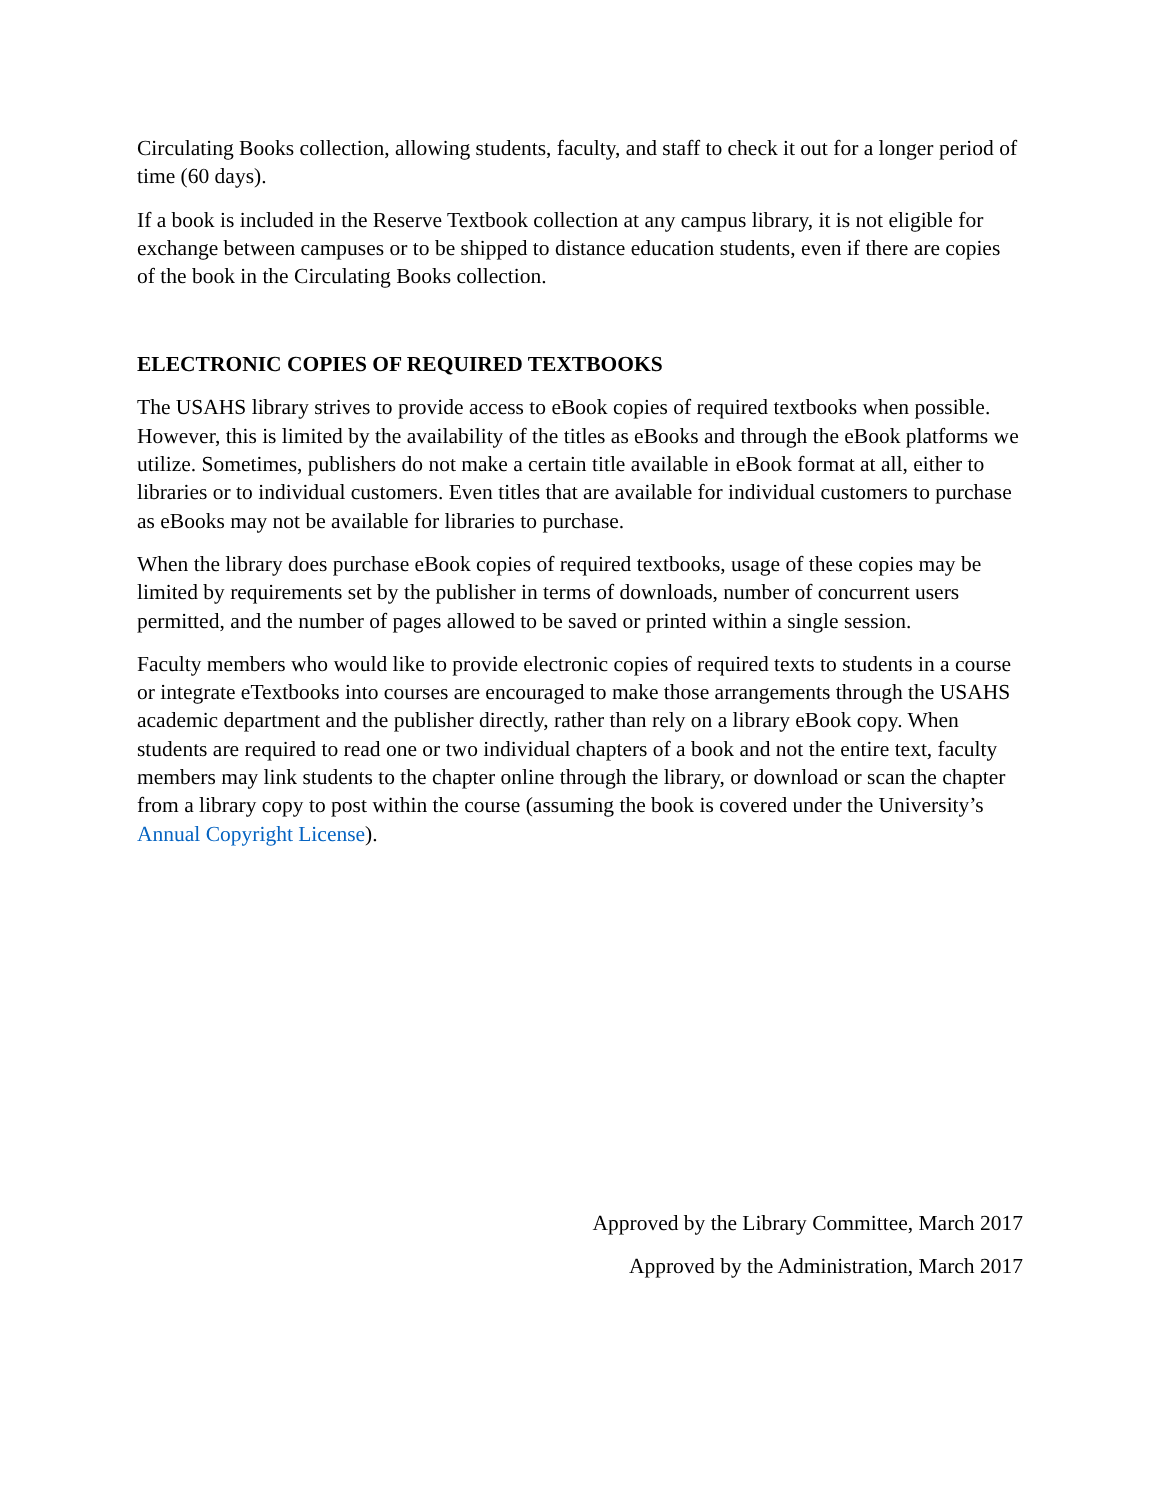Circulating Books collection, allowing students, faculty, and staff to check it out for a longer period of time (60 days).
If a book is included in the Reserve Textbook collection at any campus library, it is not eligible for exchange between campuses or to be shipped to distance education students, even if there are copies of the book in the Circulating Books collection.
ELECTRONIC COPIES OF REQUIRED TEXTBOOKS
The USAHS library strives to provide access to eBook copies of required textbooks when possible. However, this is limited by the availability of the titles as eBooks and through the eBook platforms we utilize. Sometimes, publishers do not make a certain title available in eBook format at all, either to libraries or to individual customers. Even titles that are available for individual customers to purchase as eBooks may not be available for libraries to purchase.
When the library does purchase eBook copies of required textbooks, usage of these copies may be limited by requirements set by the publisher in terms of downloads, number of concurrent users permitted, and the number of pages allowed to be saved or printed within a single session.
Faculty members who would like to provide electronic copies of required texts to students in a course or integrate eTextbooks into courses are encouraged to make those arrangements through the USAHS academic department and the publisher directly, rather than rely on a library eBook copy. When students are required to read one or two individual chapters of a book and not the entire text, faculty members may link students to the chapter online through the library, or download or scan the chapter from a library copy to post within the course (assuming the book is covered under the University’s Annual Copyright License).
Approved by the Library Committee, March 2017
Approved by the Administration, March 2017